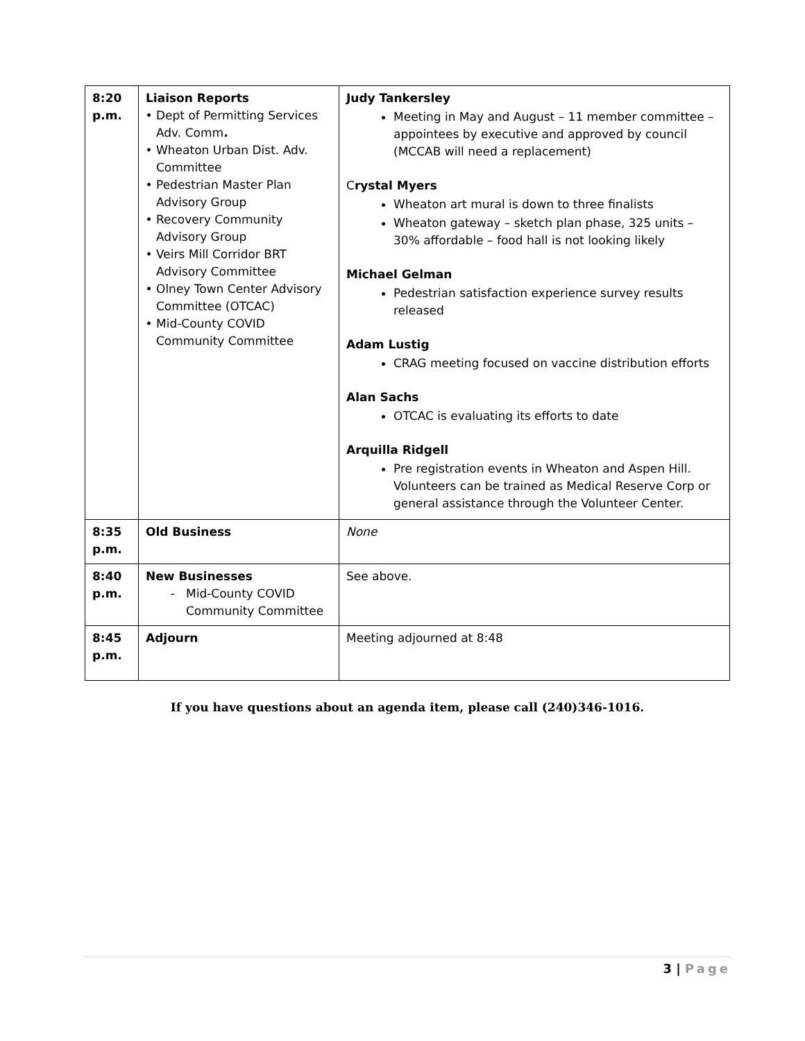| 8:20 p.m. | Liaison Reports Dept of Permitting Services Adv. Comm . Wheaton Urban Dist. Adv. Committee Pedestrian Master Plan Advisory Group Recovery Community Advisory Group Veirs Mill Corridor BRT Advisory Committee Olney Town Center Advisory Committee (OTCAC) Mid-County COVID Community Committee | Judy Tankersley Meeting in May and August – 11 member committee – appointees by executive and approved by council (MCCAB will need a replacement) C rystal Myers Wheaton art mural is down to three finalists Wheaton gateway – sketch plan phase, 325 units – 30% affordable – food hall is not looking likely Michael Gelman Pedestrian satisfaction experience survey results released Adam Lustig CRAG meeting focused on vaccine distribution efforts Alan Sachs OTCAC is evaluating its efforts to date Arquilla Ridgell Pre registration events in Wheaton and Aspen Hill. Volunteers can be trained as Medical Reserve Corp or general assistance through the Volunteer Center. |
| 8:35 p.m. | Old Business | None |
| 8:40 p.m. | New Businesses Mid-County COVID Community Committee | See above. |
| 8:45 p.m. | Adjourn | Meeting adjourned at 8:48 |
If you have questions about an agenda item, please call (240)346-1016.
3 | Page